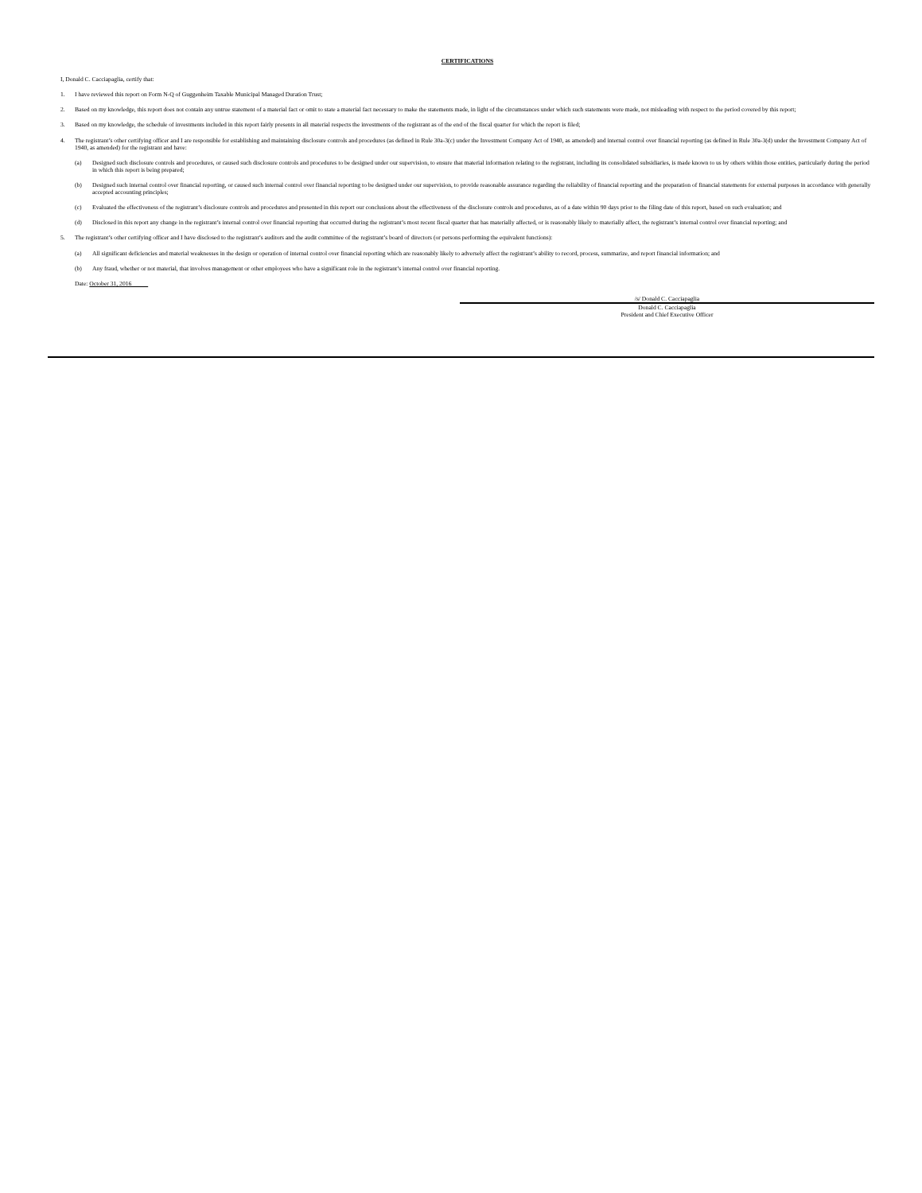CERTIFICATIONS
I, Donald C. Cacciapaglia, certify that:
1. I have reviewed this report on Form N-Q of Guggenheim Taxable Municipal Managed Duration Trust;
2. Based on my knowledge, this report does not contain any untrue statement of a material fact or omit to state a material fact necessary to make the statements made, in light of the circumstances under which such statements were made, not misleading with respect to the period covered by this report;
3. Based on my knowledge, the schedule of investments included in this report fairly presents in all material respects the investments of the registrant as of the end of the fiscal quarter for which the report is filed;
4. The registrant’s other certifying officer and I are responsible for establishing and maintaining disclosure controls and procedures (as defined in Rule 30a-3(c) under the Investment Company Act of 1940, as amended) and internal control over financial reporting (as defined in Rule 30a-3(d) under the Investment Company Act of 1940, as amended) for the registrant and have:
(a) Designed such disclosure controls and procedures, or caused such disclosure controls and procedures to be designed under our supervision, to ensure that material information relating to the registrant, including its consolidated subsidiaries, is made known to us by others within those entities, particularly during the period in which this report is being prepared;
(b) Designed such internal control over financial reporting, or caused such internal control over financial reporting to be designed under our supervision, to provide reasonable assurance regarding the reliability of financial reporting and the preparation of financial statements for external purposes in accordance with generally accepted accounting principles;
(c) Evaluated the effectiveness of the registrant’s disclosure controls and procedures and presented in this report our conclusions about the effectiveness of the disclosure controls and procedures, as of a date within 90 days prior to the filing date of this report, based on such evaluation; and
(d) Disclosed in this report any change in the registrant’s internal control over financial reporting that occurred during the registrant’s most recent fiscal quarter that has materially affected, or is reasonably likely to materially affect, the registrant’s internal control over financial reporting; and
5. The registrant’s other certifying officer and I have disclosed to the registrant’s auditors and the audit committee of the registrant’s board of directors (or persons performing the equivalent functions):
(a) All significant deficiencies and material weaknesses in the design or operation of internal control over financial reporting which are reasonably likely to adversely affect the registrant’s ability to record, process, summarize, and report financial information; and
(b) Any fraud, whether or not material, that involves management or other employees who have a significant role in the registrant’s internal control over financial reporting.
Date: October 31, 2016
/s/ Donald C. Cacciapaglia
Donald C. Cacciapaglia
President and Chief Executive Officer